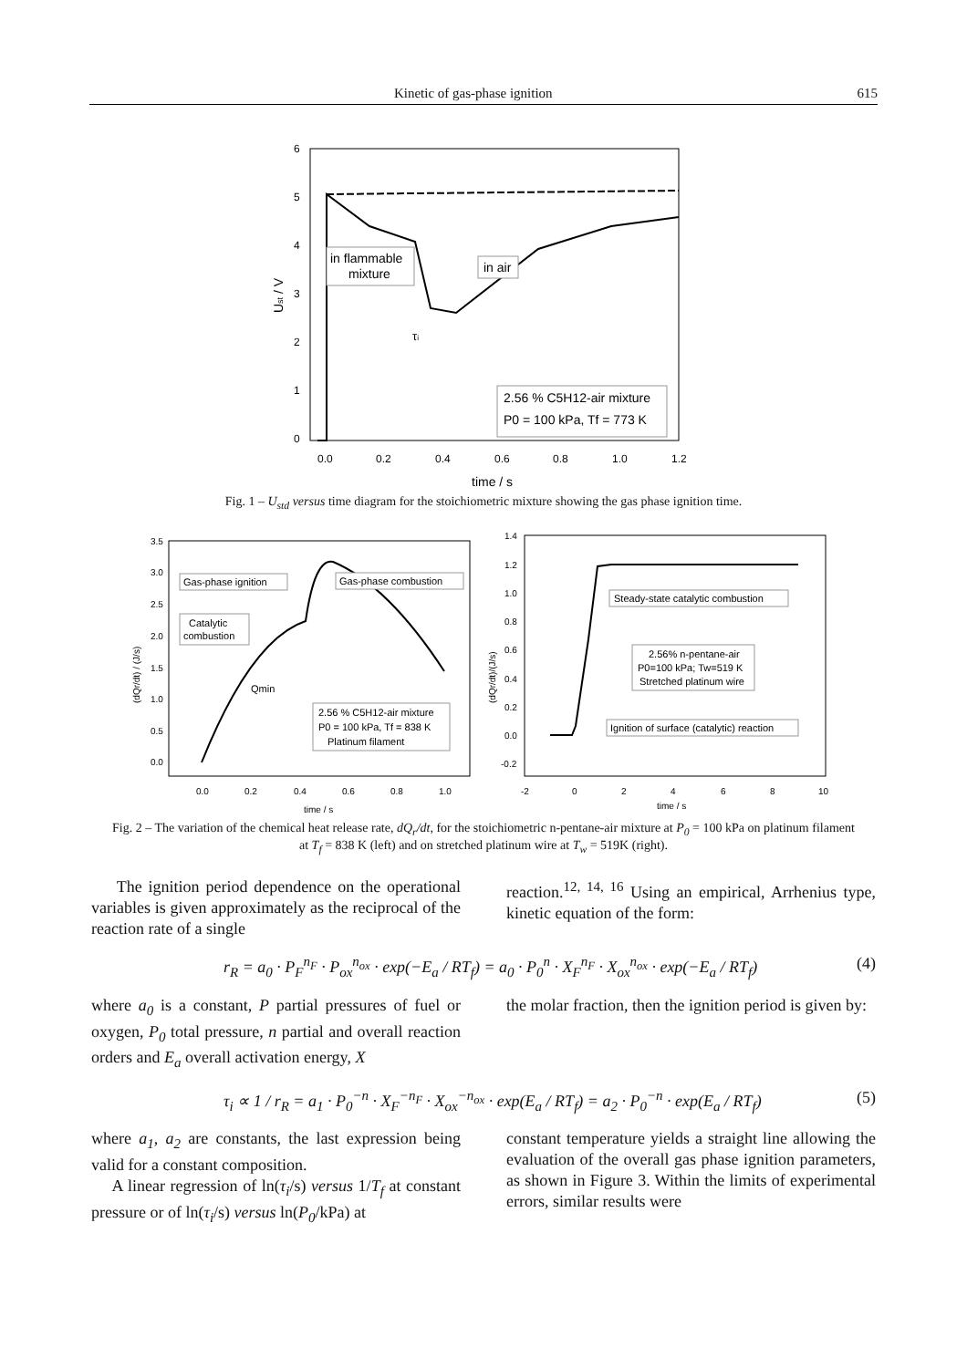Kinetic of gas-phase ignition 615
6
5
4
3
2
1
0
0.0
0.2
0.4
0.6
0.8
1.0
1.2
time / s
Ust / V
in flammable
mixture
in air
τi
2.56 % C5H12-air mixture
P0 = 100 kPa, Tf = 773 K
Fig. 1 – U<sub>std</sub> versus time diagram for the stoichiometric mixture showing the gas phase ignition time.
3.5
3.0
2.5
2.0
1.5
1.0
0.5
0.0
0.0
0.2
0.4
0.6
0.8
1.0
time / s
(dQr/dt) / (J/s)
Gas-phase ignition
Gas-phase combustion
Catalytic
combustion
Qmin
2.56 % C5H12-air mixture
P0 = 100 kPa, Tf = 838 K
Platinum filament
1.4
1.2
1.0
0.8
0.6
0.4
0.2
0.0
-0.2
-2
0
2
4
6
8
10
time / s
(dQr/dt)/(J/s)
Steady-state catalytic combustion
2.56% n-pentane-air
P0=100 kPa; Tw=519 K
Stretched platinum wire
Ignition of surface (catalytic) reaction
Fig. 2 – The variation of the chemical heat release rate, dQ<sub>r</sub>/dt, for the stoichiometric n-pentane-air mixture at P<sub>0</sub> = 100 kPa on platinum filament at T<sub>f</sub> = 838 K (left) and on stretched platinum wire at T<sub>w</sub> = 519K (right).
The ignition period dependence on the operational variables is given approximately as the reciprocal of the reaction rate of a single
reaction.<sup>12, 14, 16</sup> Using an empirical, Arrhenius type, kinetic equation of the form:
r<sub>R</sub> = a<sub>0</sub> · P<sub>F</sub><sup>n<sub>F</sub></sup> · P<sub>ox</sub><sup>n<sub>ox</sub></sup> · exp(−E<sub>a</sub> / RT<sub>f</sub>) = a<sub>0</sub> · P<sub>0</sub><sup>n</sup> · X<sub>F</sub><sup>n<sub>F</sub></sup> · X<sub>ox</sub><sup>n<sub>ox</sub></sup> · exp(−E<sub>a</sub> / RT<sub>f</sub>) (4)
where a<sub>0</sub> is a constant, P partial pressures of fuel or oxygen, P<sub>0</sub> total pressure, n partial and overall reaction orders and E<sub>a</sub> overall activation energy, X
the molar fraction, then the ignition period is given by:
τ<sub>i</sub> ∝ 1 / r<sub>R</sub> = a<sub>1</sub> · P<sub>0</sub><sup>−n</sup> · X<sub>F</sub><sup>−n<sub>F</sub></sup> · X<sub>ox</sub><sup>−n<sub>ox</sub></sup> · exp(E<sub>a</sub> / RT<sub>f</sub>) = a<sub>2</sub> · P<sub>0</sub><sup>−n</sup> · exp(E<sub>a</sub> / RT<sub>f</sub>) (5)
where a<sub>1</sub>, a<sub>2</sub> are constants, the last expression being valid for a constant composition.
A linear regression of ln(τ<sub>i</sub>/s) versus 1/T<sub>f</sub> at constant pressure or of ln(τ<sub>i</sub>/s) versus ln(P<sub>0</sub>/kPa) at
constant temperature yields a straight line allowing the evaluation of the overall gas phase ignition parameters, as shown in Figure 3. Within the limits of experimental errors, similar results were